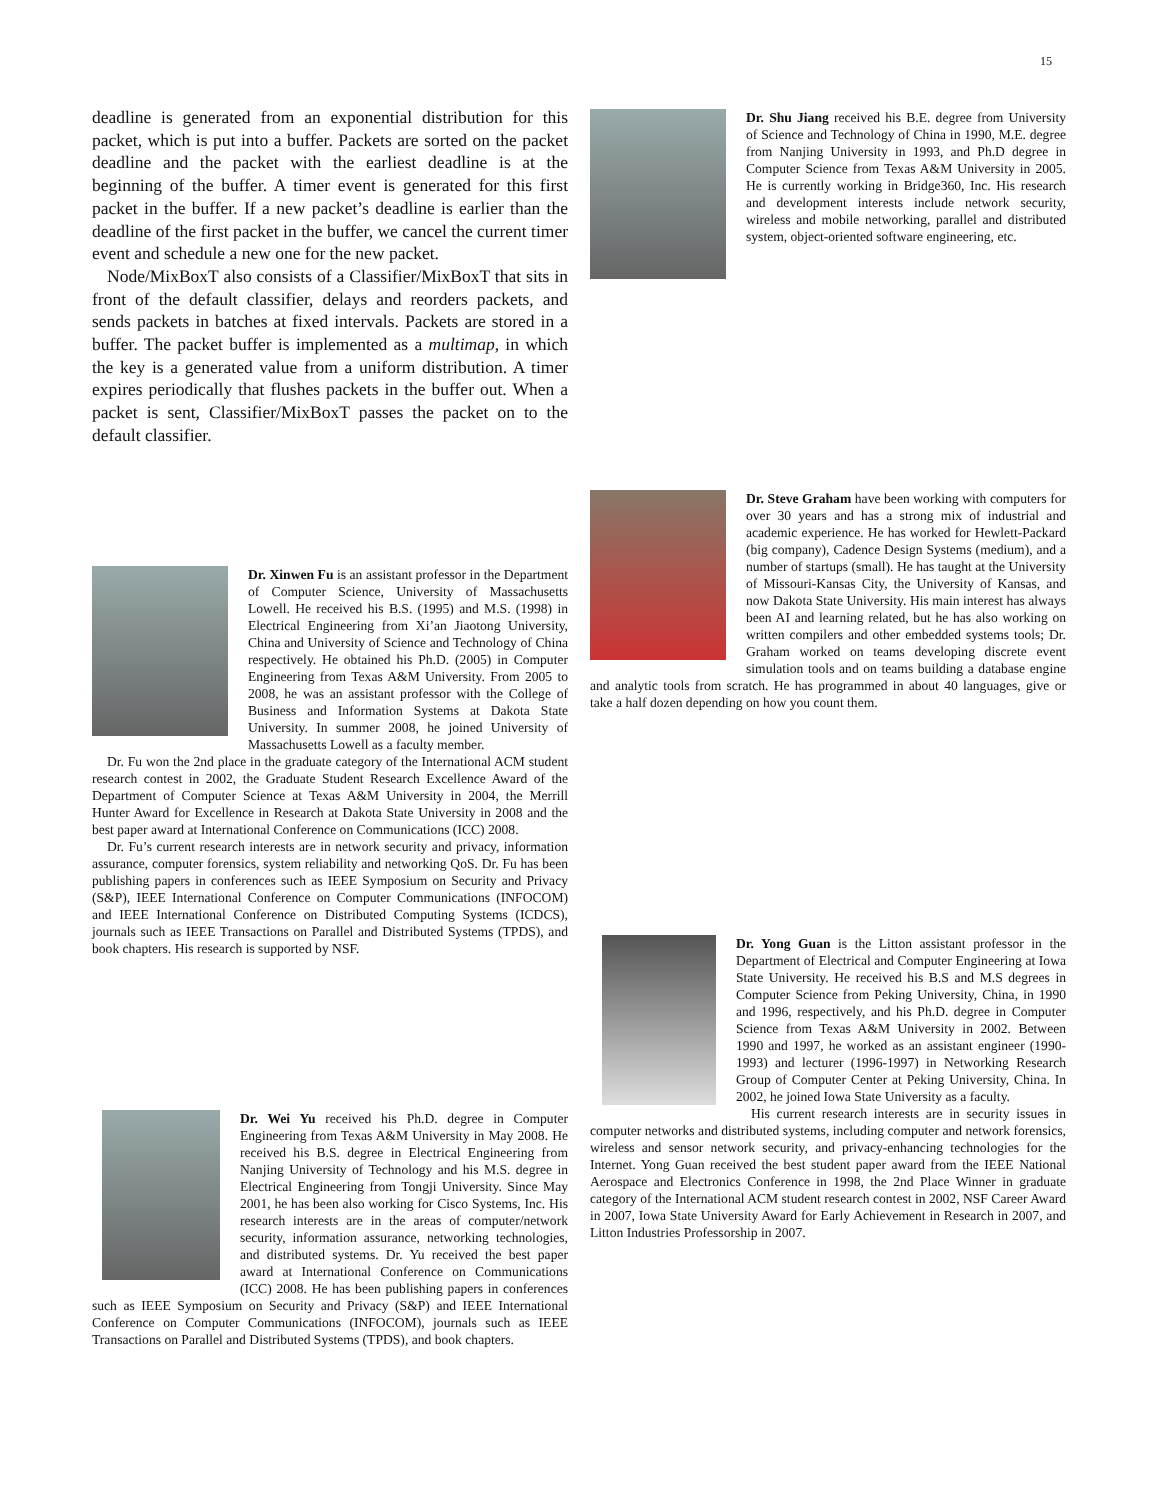15
deadline is generated from an exponential distribution for this packet, which is put into a buffer. Packets are sorted on the packet deadline and the packet with the earliest deadline is at the beginning of the buffer. A timer event is generated for this first packet in the buffer. If a new packet’s deadline is earlier than the deadline of the first packet in the buffer, we cancel the current timer event and schedule a new one for the new packet.
Node/MixBoxT also consists of a Classifier/MixBoxT that sits in front of the default classifier, delays and reorders packets, and sends packets in batches at fixed intervals. Packets are stored in a buffer. The packet buffer is implemented as a multimap, in which the key is a generated value from a uniform distribution. A timer expires periodically that flushes packets in the buffer out. When a packet is sent, Classifier/MixBoxT passes the packet on to the default classifier.
Dr. Xinwen Fu is an assistant professor in the Department of Computer Science, University of Massachusetts Lowell. He received his B.S. (1995) and M.S. (1998) in Electrical Engineering from Xi’an Jiaotong University, China and University of Science and Technology of China respectively. He obtained his Ph.D. (2005) in Computer Engineering from Texas A&M University. From 2005 to 2008, he was an assistant professor with the College of Business and Information Systems at Dakota State University. In summer 2008, he joined University of Massachusetts Lowell as a faculty member.
Dr. Fu won the 2nd place in the graduate category of the International ACM student research contest in 2002, the Graduate Student Research Excellence Award of the Department of Computer Science at Texas A&M University in 2004, the Merrill Hunter Award for Excellence in Research at Dakota State University in 2008 and the best paper award at International Conference on Communications (ICC) 2008.
Dr. Fu’s current research interests are in network security and privacy, information assurance, computer forensics, system reliability and networking QoS. Dr. Fu has been publishing papers in conferences such as IEEE Symposium on Security and Privacy (S&P), IEEE International Conference on Computer Communications (INFOCOM) and IEEE International Conference on Distributed Computing Systems (ICDCS), journals such as IEEE Transactions on Parallel and Distributed Systems (TPDS), and book chapters. His research is supported by NSF.
Dr. Wei Yu received his Ph.D. degree in Computer Engineering from Texas A&M University in May 2008. He received his B.S. degree in Electrical Engineering from Nanjing University of Technology and his M.S. degree in Electrical Engineering from Tongji University. Since May 2001, he has been also working for Cisco Systems, Inc. His research interests are in the areas of computer/network security, information assurance, networking technologies, and distributed systems. Dr. Yu received the best paper award at International Conference on Communications (ICC) 2008. He has been publishing papers in conferences such as IEEE Symposium on Security and Privacy (S&P) and IEEE International Conference on Computer Communications (INFOCOM), journals such as IEEE Transactions on Parallel and Distributed Systems (TPDS), and book chapters.
Dr. Shu Jiang received his B.E. degree from University of Science and Technology of China in 1990, M.E. degree from Nanjing University in 1993, and Ph.D degree in Computer Science from Texas A&M University in 2005. He is currently working in Bridge360, Inc. His research and development interests include network security, wireless and mobile networking, parallel and distributed system, object-oriented software engineering, etc.
Dr. Steve Graham have been working with computers for over 30 years and has a strong mix of industrial and academic experience. He has worked for Hewlett-Packard (big company), Cadence Design Systems (medium), and a number of startups (small). He has taught at the University of Missouri-Kansas City, the University of Kansas, and now Dakota State University. His main interest has always been AI and learning related, but he has also working on written compilers and other embedded systems tools; Dr. Graham worked on teams developing discrete event simulation tools and on teams building a database engine and analytic tools from scratch. He has programmed in about 40 languages, give or take a half dozen depending on how you count them.
Dr. Yong Guan is the Litton assistant professor in the Department of Electrical and Computer Engineering at Iowa State University. He received his B.S and M.S degrees in Computer Science from Peking University, China, in 1990 and 1996, respectively, and his Ph.D. degree in Computer Science from Texas A&M University in 2002. Between 1990 and 1997, he worked as an assistant engineer (1990-1993) and lecturer (1996-1997) in Networking Research Group of Computer Center at Peking University, China. In 2002, he joined Iowa State University as a faculty.
His current research interests are in security issues in computer networks and distributed systems, including computer and network forensics, wireless and sensor network security, and privacy-enhancing technologies for the Internet. Yong Guan received the best student paper award from the IEEE National Aerospace and Electronics Conference in 1998, the 2nd Place Winner in graduate category of the International ACM student research contest in 2002, NSF Career Award in 2007, Iowa State University Award for Early Achievement in Research in 2007, and Litton Industries Professorship in 2007.